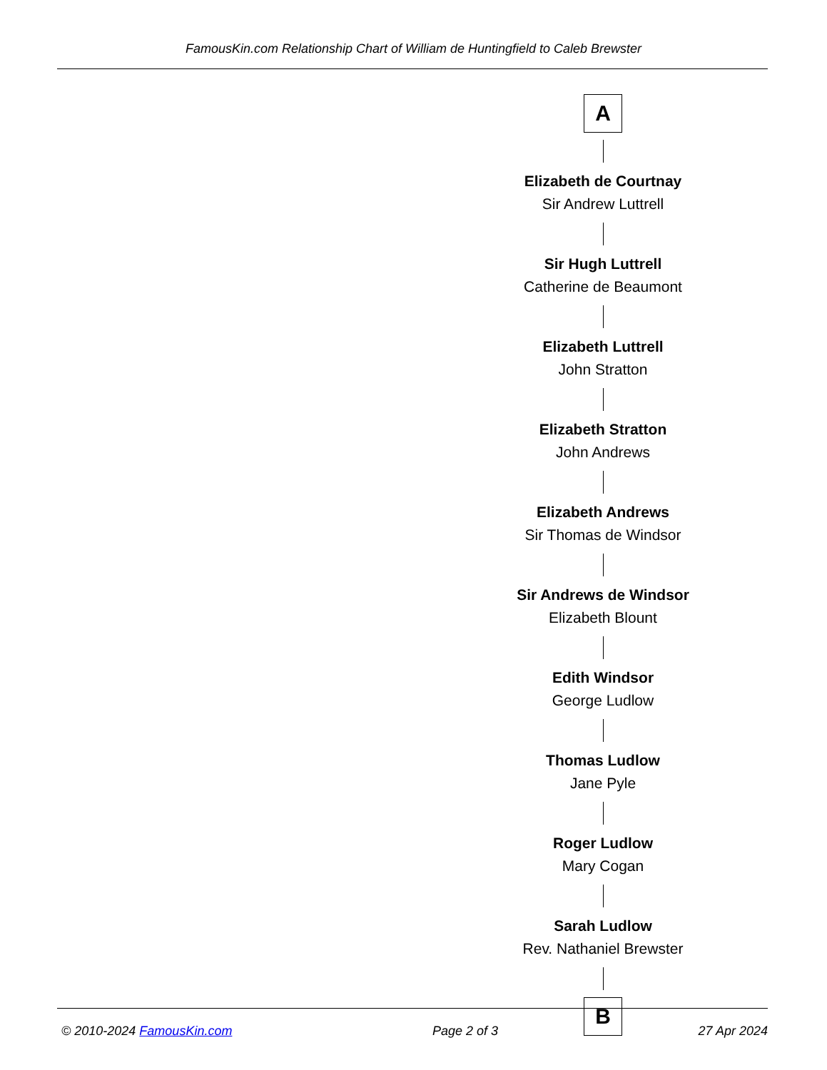FamousKin.com Relationship Chart of William de Huntingfield to Caleb Brewster
A
Elizabeth de Courtnay
Sir Andrew Luttrell
Sir Hugh Luttrell
Catherine de Beaumont
Elizabeth Luttrell
John Stratton
Elizabeth Stratton
John Andrews
Elizabeth Andrews
Sir Thomas de Windsor
Sir Andrews de Windsor
Elizabeth Blount
Edith Windsor
George Ludlow
Thomas Ludlow
Jane Pyle
Roger Ludlow
Mary Cogan
Sarah Ludlow
Rev. Nathaniel Brewster
B
© 2010-2024 FamousKin.com Page 2 of 3 27 Apr 2024